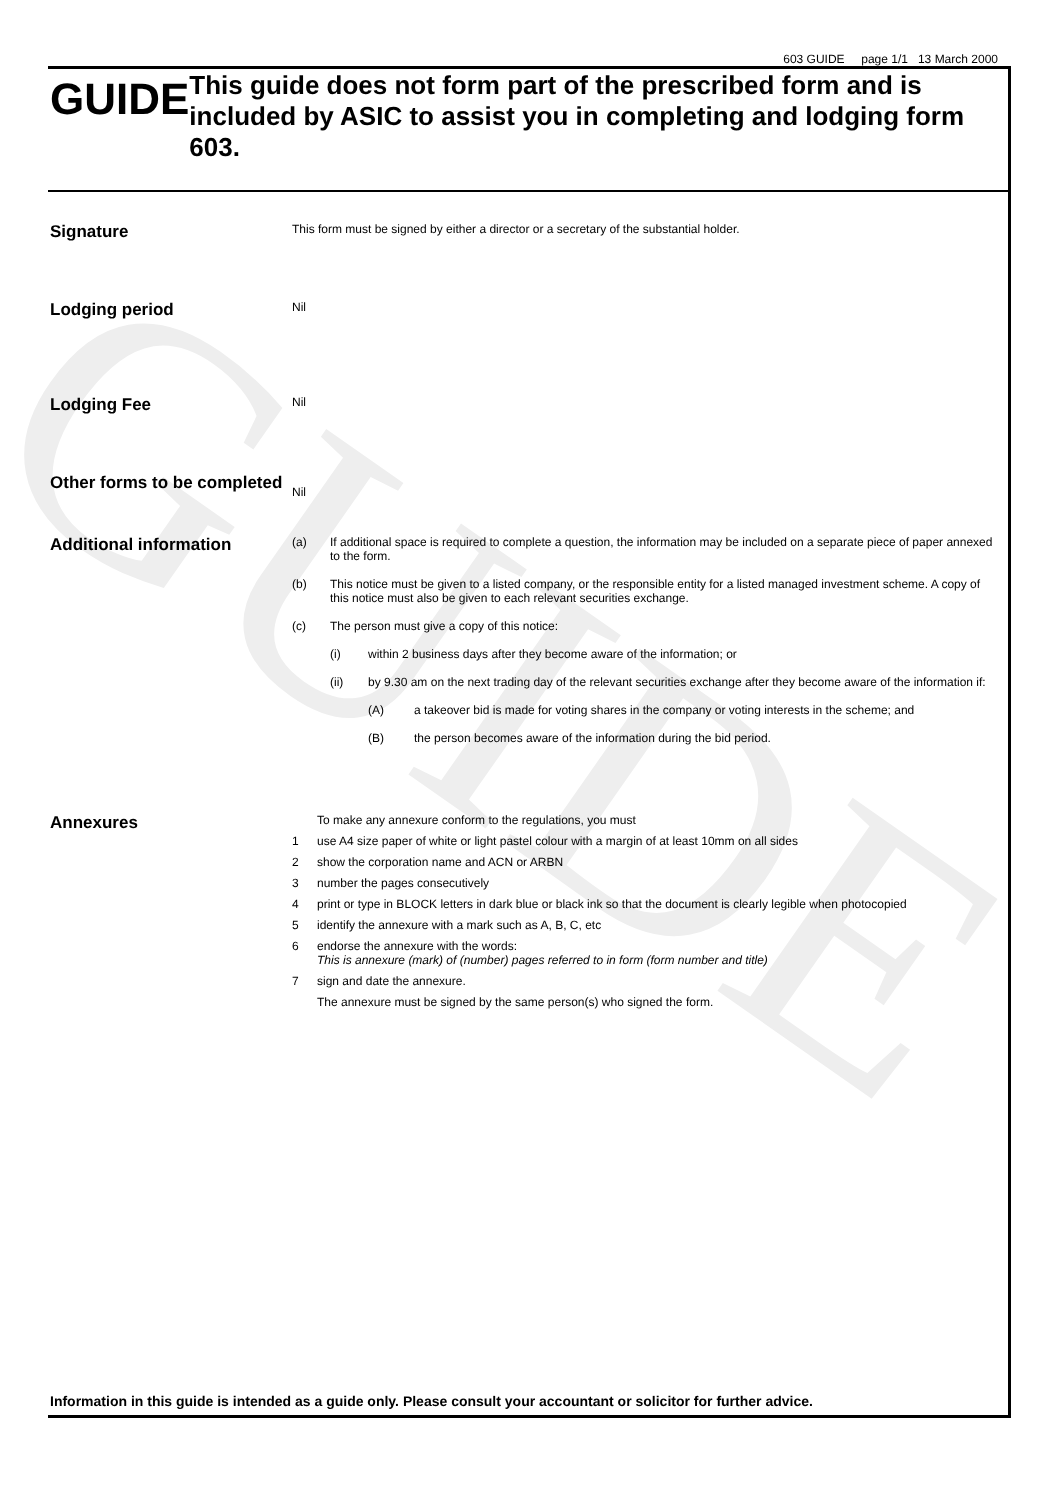GUIDE
603 GUIDE page 1/1 13 March 2000
GUIDE
This guide does not form part of the prescribed form and is included by ASIC to assist you in completing and lodging form 603.
Signature
This form must be signed by either a director or a secretary of the substantial holder.
Lodging period
Nil
Lodging Fee
Nil
Other forms to be completed
Nil
Additional information
(a) If additional space is required to complete a question, the information may be included on a separate piece of paper annexed to the form.
(b) This notice must be given to a listed company, or the responsible entity for a listed managed investment scheme. A copy of this notice must also be given to each relevant securities exchange.
(c) The person must give a copy of this notice:
(i) within 2 business days after they become aware of the information; or
(ii) by 9.30 am on the next trading day of the relevant securities exchange after they become aware of the information if:
(A) a takeover bid is made for voting shares in the company or voting interests in the scheme; and
(B) the person becomes aware of the information during the bid period.
Annexures
To make any annexure conform to the regulations, you must
1 use A4 size paper of white or light pastel colour with a margin of at least 10mm on all sides
2 show the corporation name and ACN or ARBN
3 number the pages consecutively
4 print or type in BLOCK letters in dark blue or black ink so that the document is clearly legible when photocopied
5 identify the annexure with a mark such as A, B, C, etc
6 endorse the annexure with the words:
This is annexure (mark) of (number) pages referred to in form (form number and title)
7 sign and date the annexure.
The annexure must be signed by the same person(s) who signed the form.
Information in this guide is intended as a guide only. Please consult your accountant or solicitor for further advice.